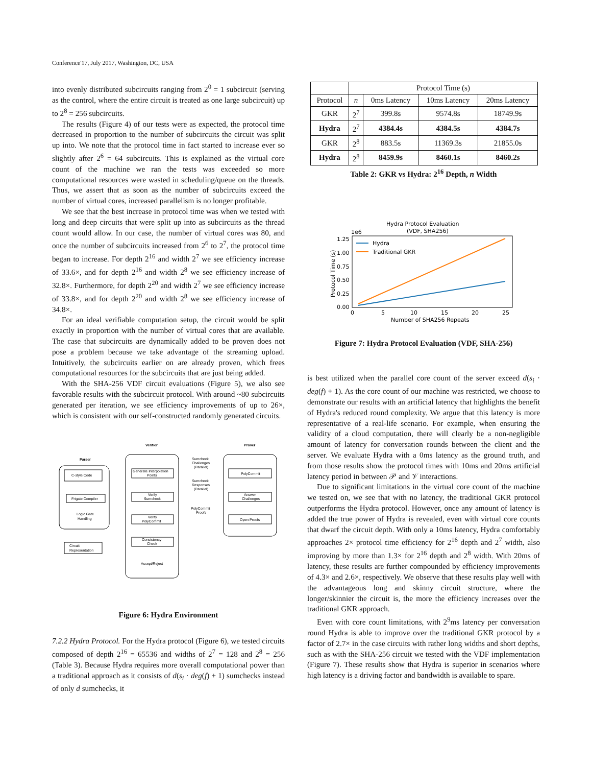Conference'17, July 2017, Washington, DC, USA
into evenly distributed subcircuits ranging from 2<sup>0</sup> = 1 subcircuit (serving as the control, where the entire circuit is treated as one large subcircuit) up to 2<sup>8</sup> = 256 subcircuits.
The results (Figure 4) of our tests were as expected, the protocol time decreased in proportion to the number of subcircuits the circuit was split up into. We note that the protocol time in fact started to increase ever so slightly after 2<sup>6</sup> = 64 subcircuits. This is explained as the virtual core count of the machine we ran the tests was exceeded so more computational resources were wasted in scheduling/queue on the threads. Thus, we assert that as soon as the number of subcircuits exceed the number of virtual cores, increased parallelism is no longer profitable.
We see that the best increase in protocol time was when we tested with long and deep circuits that were split up into as subcircuits as the thread count would allow. In our case, the number of virtual cores was 80, and once the number of subcircuits increased from 2<sup>6</sup> to 2<sup>7</sup>, the protocol time began to increase. For depth 2<sup>16</sup> and width 2<sup>7</sup> we see efficiency increase of 33.6×, and for depth 2<sup>16</sup> and width 2<sup>8</sup> we see efficiency increase of 32.8×. Furthermore, for depth 2<sup>20</sup> and width 2<sup>7</sup> we see efficiency increase of 33.8×, and for depth 2<sup>20</sup> and width 2<sup>8</sup> we see efficiency increase of 34.8×.
For an ideal verifiable computation setup, the circuit would be split exactly in proportion with the number of virtual cores that are available. The case that subcircuits are dynamically added to be proven does not pose a problem because we take advantage of the streaming upload. Intuitively, the subcircuits earlier on are already proven, which frees computational resources for the subcircuits that are just being added.
With the SHA-256 VDF circuit evaluations (Figure 5), we also see favorable results with the subcircuit protocol. With around ~80 subcircuits generated per iteration, we see efficiency improvements of up to 26×, which is consistent with our self-constructed randomly generated circuits.
Parser
Verifier
Prover
C-style Code
Frigate Compiler
Logic Gate
Handling
Circuit
Representation
Generate Interpolation
Points
Verify
Sumcheck
Verify
PolyCommit
Consistency
Check
Accept/Reject
Sumcheck
Challenges
(Parallel)
Sumcheck
Responses
(Parallel)
PolyCommit
Proofs
PolyCommit
Answer
Challenges
Open Proofs
Figure 6: Hydra Environment
7.2.2 Hydra Protocol. For the Hydra protocol (Figure 6), we tested circuits composed of depth 2<sup>16</sup> = 65536 and widths of 2<sup>7</sup> = 128 and 2<sup>8</sup> = 256 (Table 3). Because Hydra requires more overall computational power than a traditional approach as it consists of d(s<sub>i</sub> · deg(f) + 1) sumchecks instead of only d sumchecks, it
| | Protocol Time (s) | | | |
| --- | --- | --- | --- | --- |
| Protocol | n | 0ms Latency | 10ms Latency | 20ms Latency |
| GKR | 2<sup>7</sup> | 399.8s | 9574.8s | 18749.9s |
| Hydra | 2<sup>7</sup> | 4384.4s | 4384.5s | 4384.7s |
| GKR | 2<sup>8</sup> | 883.5s | 11369.3s | 21855.0s |
| Hydra | 2<sup>8</sup> | 8459.9s | 8460.1s | 8460.2s |
Table 2: GKR vs Hydra: 2<sup>16</sup> Depth, n Width
Hydra Protocol Evaluation
(VDF, SHA256)
1e6
1.25
1.00
0.75
0.50
0.25
0.00
0
5
10
15
20
25
Number of SHA256 Repeats
Protocol Time (s)
Hydra
Traditional GKR
Figure 7: Hydra Protocol Evaluation (VDF, SHA-256)
is best utilized when the parallel core count of the server exceed d(s<sub>i</sub> · deg(f) + 1). As the core count of our machine was restricted, we choose to demonstrate our results with an artificial latency that highlights the benefit of Hydra's reduced round complexity. We argue that this latency is more representative of a real-life scenario. For example, when ensuring the validity of a cloud computation, there will clearly be a non-negligible amount of latency for conversation rounds between the client and the server. We evaluate Hydra with a 0ms latency as the ground truth, and from those results show the protocol times with 10ms and 20ms artificial latency period in between 𝒫 and 𝒱 interactions.
Due to significant limitations in the virtual core count of the machine we tested on, we see that with no latency, the traditional GKR protocol outperforms the Hydra protocol. However, once any amount of latency is added the true power of Hydra is revealed, even with virtual core counts that dwarf the circuit depth. With only a 10ms latency, Hydra comfortably approaches 2× protocol time efficiency for 2<sup>16</sup> depth and 2<sup>7</sup> width, also improving by more than 1.3× for 2<sup>16</sup> depth and 2<sup>8</sup> width. With 20ms of latency, these results are further compounded by efficiency improvements of 4.3× and 2.6×, respectively. We observe that these results play well with the advantageous long and skinny circuit structure, where the longer/skinnier the circuit is, the more the efficiency increases over the traditional GKR approach.
Even with core count limitations, with 2<sup>9</sup>ms latency per conversation round Hydra is able to improve over the traditional GKR protocol by a factor of 2.7× in the case circuits with rather long widths and short depths, such as with the SHA-256 circuit we tested with the VDF implementation (Figure 7). These results show that Hydra is superior in scenarios where high latency is a driving factor and bandwidth is available to spare.